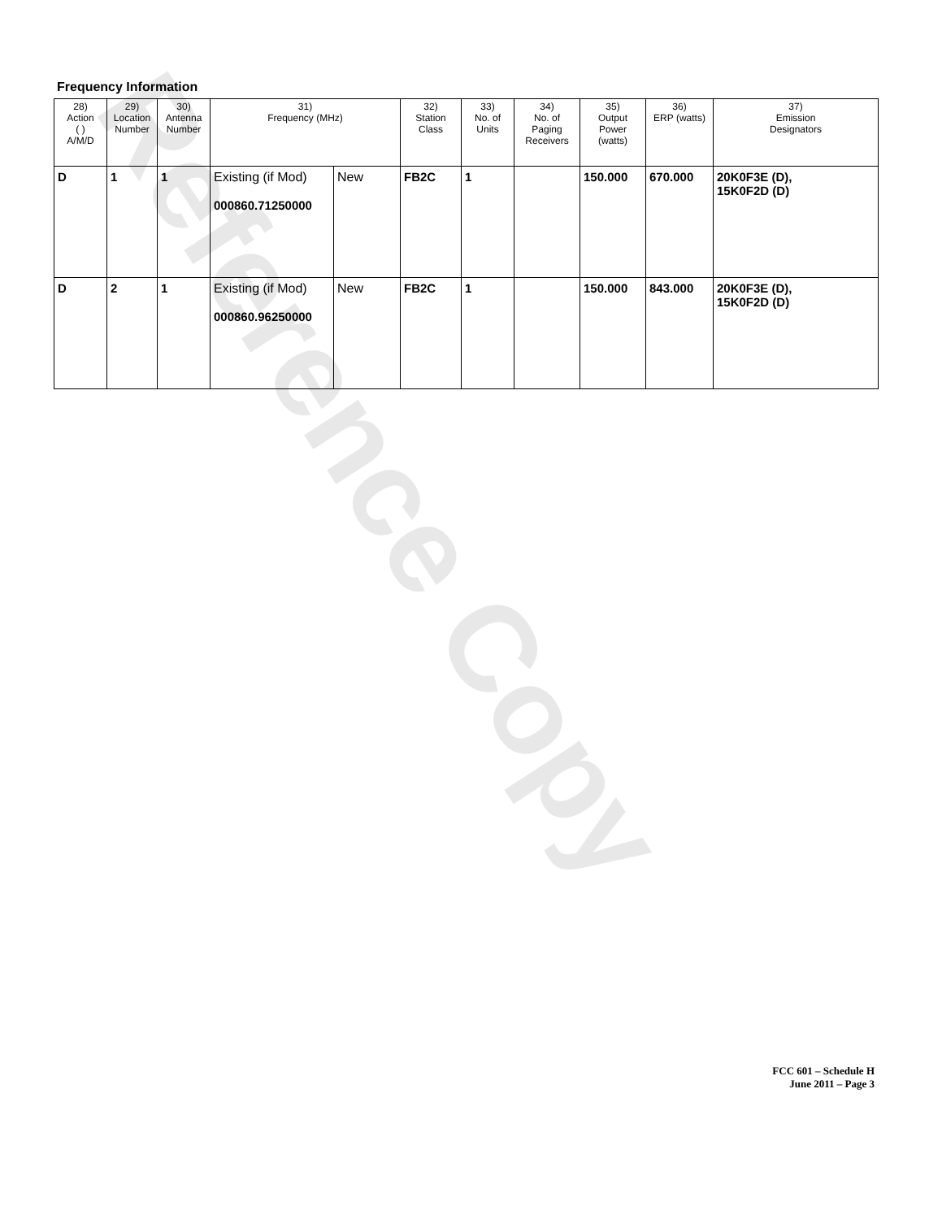Reference Copy
Frequency Information
| 28) Action ( ) A/M/D | 29) Location Number | 30) Antenna Number | 31) Frequency (MHz) | | 32) Station Class | 33) No. of Units | 34) No. of Paging Receivers | 35) Output Power (watts) | 36) ERP (watts) | 37) Emission Designators |
| --- | --- | --- | --- | --- | --- | --- | --- | --- | --- | --- |
| D | 1 | 1 | Existing (if Mod) 000860.71250000 | New | FB2C | 1 | | 150.000 | 670.000 | 20K0F3E (D), 15K0F2D (D) |
| D | 2 | 1 | Existing (if Mod) 000860.96250000 | New | FB2C | 1 | | 150.000 | 843.000 | 20K0F3E (D), 15K0F2D (D) |
FCC 601 – Schedule H
June 2011 – Page 3